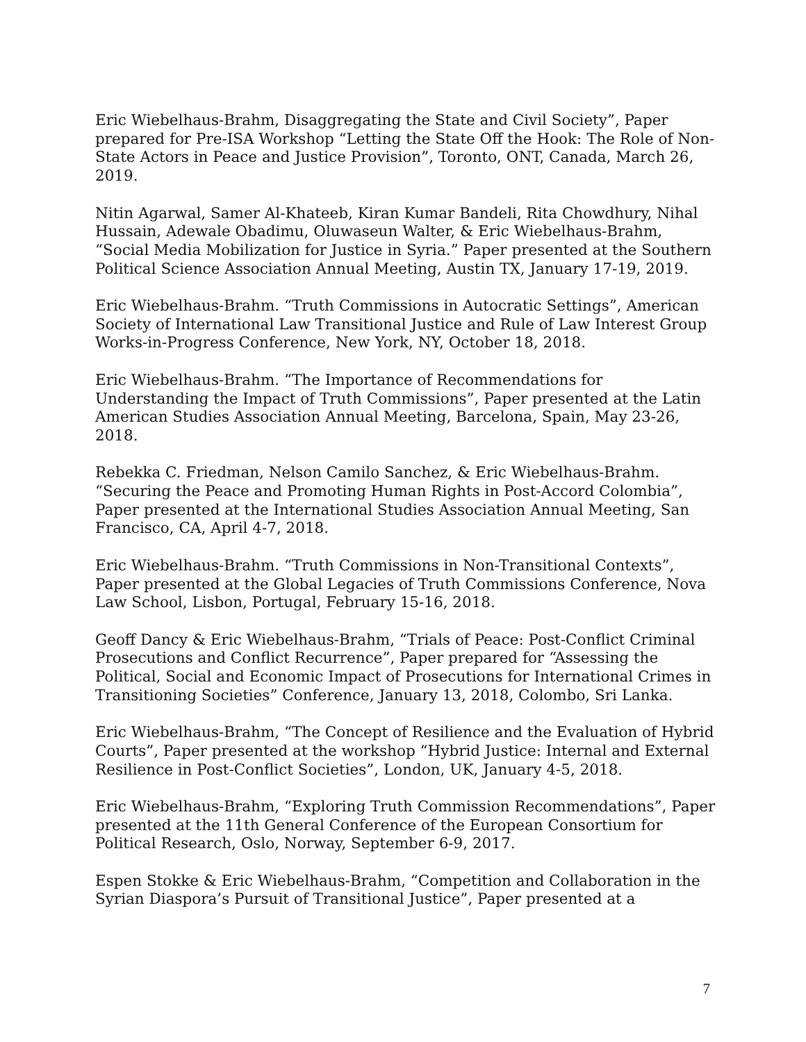Eric Wiebelhaus-Brahm, Disaggregating the State and Civil Society”, Paper prepared for Pre-ISA Workshop “Letting the State Off the Hook: The Role of Non-State Actors in Peace and Justice Provision”, Toronto, ONT, Canada, March 26, 2019.
Nitin Agarwal, Samer Al-Khateeb, Kiran Kumar Bandeli, Rita Chowdhury, Nihal Hussain, Adewale Obadimu, Oluwaseun Walter, & Eric Wiebelhaus-Brahm, “Social Media Mobilization for Justice in Syria.” Paper presented at the Southern Political Science Association Annual Meeting, Austin TX, January 17-19, 2019.
Eric Wiebelhaus-Brahm. “Truth Commissions in Autocratic Settings”, American Society of International Law Transitional Justice and Rule of Law Interest Group Works-in-Progress Conference, New York, NY, October 18, 2018.
Eric Wiebelhaus-Brahm. “The Importance of Recommendations for Understanding the Impact of Truth Commissions”, Paper presented at the Latin American Studies Association Annual Meeting, Barcelona, Spain, May 23-26, 2018.
Rebekka C. Friedman, Nelson Camilo Sanchez, & Eric Wiebelhaus-Brahm. “Securing the Peace and Promoting Human Rights in Post-Accord Colombia”, Paper presented at the International Studies Association Annual Meeting, San Francisco, CA, April 4-7, 2018.
Eric Wiebelhaus-Brahm. “Truth Commissions in Non-Transitional Contexts”, Paper presented at the Global Legacies of Truth Commissions Conference, Nova Law School, Lisbon, Portugal, February 15-16, 2018.
Geoff Dancy & Eric Wiebelhaus-Brahm, “Trials of Peace: Post-Conflict Criminal Prosecutions and Conflict Recurrence”, Paper prepared for “Assessing the Political, Social and Economic Impact of Prosecutions for International Crimes in Transitioning Societies” Conference, January 13, 2018, Colombo, Sri Lanka.
Eric Wiebelhaus-Brahm, “The Concept of Resilience and the Evaluation of Hybrid Courts”, Paper presented at the workshop “Hybrid Justice: Internal and External Resilience in Post-Conflict Societies”, London, UK, January 4-5, 2018.
Eric Wiebelhaus-Brahm, “Exploring Truth Commission Recommendations”, Paper presented at the 11th General Conference of the European Consortium for Political Research, Oslo, Norway, September 6-9, 2017.
Espen Stokke & Eric Wiebelhaus-Brahm, “Competition and Collaboration in the Syrian Diaspora’s Pursuit of Transitional Justice”, Paper presented at a
7